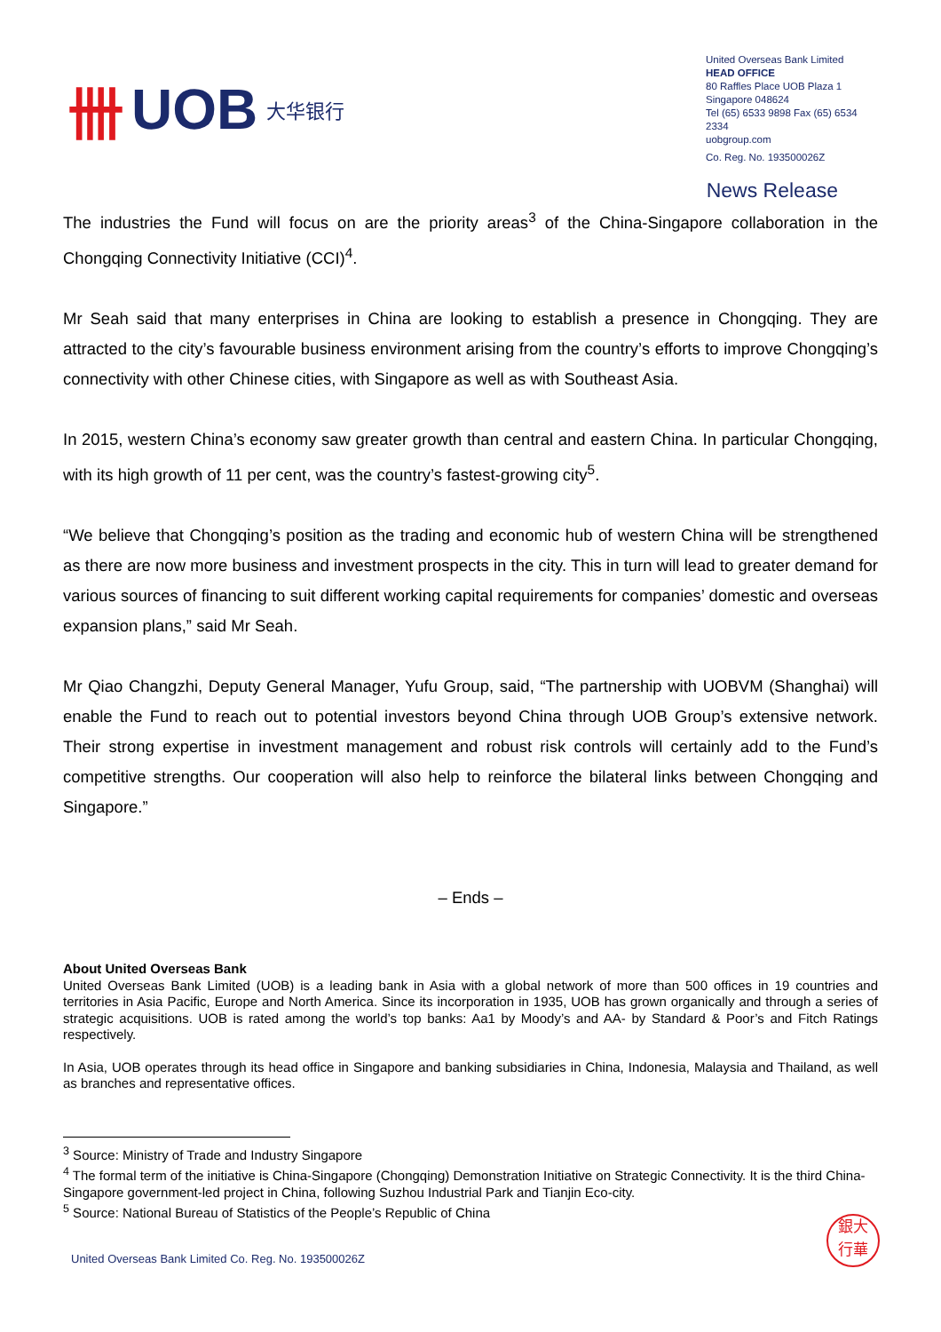卌 UOB 大华银行
United Overseas Bank Limited
HEAD OFFICE
80 Raffles Place UOB Plaza 1
Singapore 048624
Tel (65) 6533 9898 Fax (65) 6534 2334
uobgroup.com
Co. Reg. No. 193500026Z
News Release
The industries the Fund will focus on are the priority areas<sup>3</sup> of the China-Singapore collaboration in the Chongqing Connectivity Initiative (CCI)<sup>4</sup>.
Mr Seah said that many enterprises in China are looking to establish a presence in Chongqing. They are attracted to the city’s favourable business environment arising from the country’s efforts to improve Chongqing’s connectivity with other Chinese cities, with Singapore as well as with Southeast Asia.
In 2015, western China’s economy saw greater growth than central and eastern China. In particular Chongqing, with its high growth of 11 per cent, was the country’s fastest-growing city<sup>5</sup>.
“We believe that Chongqing’s position as the trading and economic hub of western China will be strengthened as there are now more business and investment prospects in the city. This in turn will lead to greater demand for various sources of financing to suit different working capital requirements for companies’ domestic and overseas expansion plans,” said Mr Seah.
Mr Qiao Changzhi, Deputy General Manager, Yufu Group, said, “The partnership with UOBVM (Shanghai) will enable the Fund to reach out to potential investors beyond China through UOB Group’s extensive network. Their strong expertise in investment management and robust risk controls will certainly add to the Fund’s competitive strengths. Our cooperation will also help to reinforce the bilateral links between Chongqing and Singapore.”
– Ends –
About United Overseas Bank
United Overseas Bank Limited (UOB) is a leading bank in Asia with a global network of more than 500 offices in 19 countries and territories in Asia Pacific, Europe and North America. Since its incorporation in 1935, UOB has grown organically and through a series of strategic acquisitions. UOB is rated among the world’s top banks: Aa1 by Moody’s and AA- by Standard & Poor’s and Fitch Ratings respectively.
In Asia, UOB operates through its head office in Singapore and banking subsidiaries in China, Indonesia, Malaysia and Thailand, as well as branches and representative offices.
<sup>3</sup> Source: Ministry of Trade and Industry Singapore
<sup>4</sup> The formal term of the initiative is China-Singapore (Chongqing) Demonstration Initiative on Strategic Connectivity. It is the third China-Singapore government-led project in China, following Suzhou Industrial Park and Tianjin Eco-city.
<sup>5</sup> Source: National Bureau of Statistics of the People’s Republic of China
United Overseas Bank Limited Co. Reg. No. 193500026Z
銀大
行華